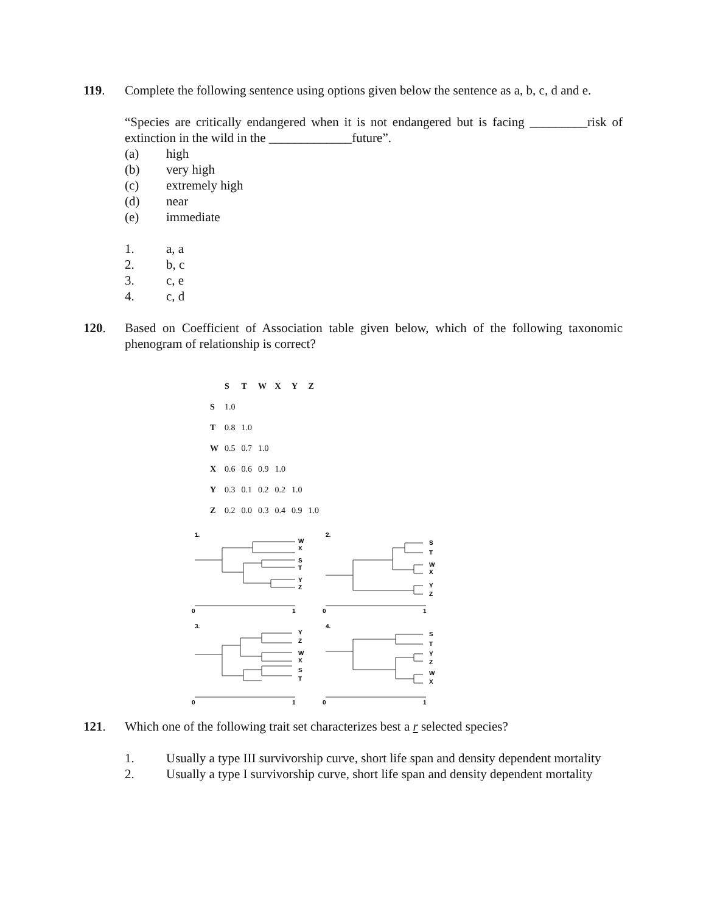119. Complete the following sentence using options given below the sentence as a, b, c, d and e.
“Species are critically endangered when it is not endangered but is facing _________risk of extinction in the wild in the _____________future”.
(a) high
(b) very high
(c) extremely high
(d) near
(e) immediate
1. a, a
2. b, c
3. c, e
4. c, d
120. Based on Coefficient of Association table given below, which of the following taxonomic phenogram of relationship is correct?
| | S | T | W | X | Y | Z |
| --- | --- | --- | --- | --- | --- | --- |
| S | 1.0 | | | | | |
| T | 0.8 | 1.0 | | | | |
| W | 0.5 | 0.7 | 1.0 | | | |
| X | 0.6 | 0.6 | 0.9 | 1.0 | | |
| Y | 0.3 | 0.1 | 0.2 | 0.2 | 1.0 | |
| Z | 0.2 | 0.0 | 0.3 | 0.4 | 0.9 | 1.0 |
1.
W
X
S
T
Y
Z
0
1
2.
S
T
W
X
Y
Z
0
1
3.
Y
Z
W
X
S
T
0
1
4.
S
T
Y
Z
W
X
0
1
121. Which one of the following trait set characterizes best a r selected species?
1. Usually a type III survivorship curve, short life span and density dependent mortality
2. Usually a type I survivorship curve, short life span and density dependent mortality